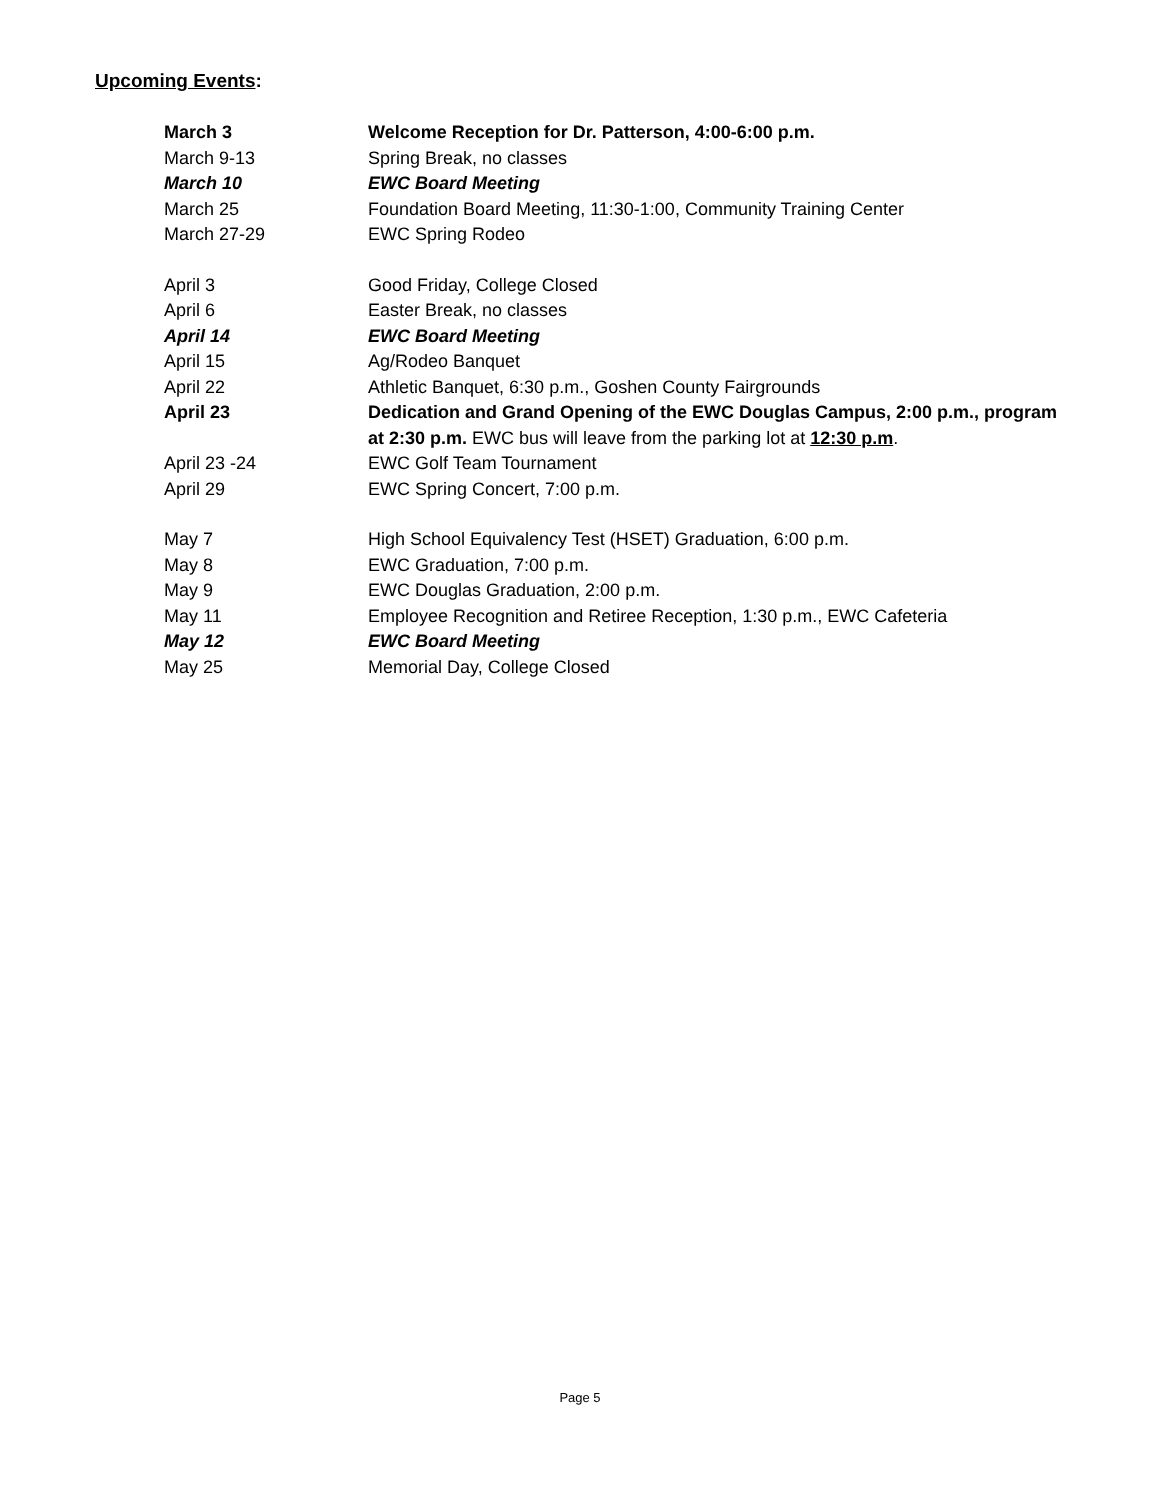Upcoming Events:
| March 3 | Welcome Reception for Dr. Patterson, 4:00-6:00 p.m. |
| March 9-13 | Spring Break, no classes |
| March 10 | EWC Board Meeting |
| March 25 | Foundation Board Meeting, 11:30-1:00, Community Training Center |
| March 27-29 | EWC Spring Rodeo |
| April 3 | Good Friday, College Closed |
| April 6 | Easter Break, no classes |
| April 14 | EWC Board Meeting |
| April 15 | Ag/Rodeo Banquet |
| April 22 | Athletic Banquet, 6:30 p.m., Goshen County Fairgrounds |
| April 23 | Dedication and Grand Opening of the EWC Douglas Campus, 2:00 p.m., program at 2:30 p.m. EWC bus will leave from the parking lot at 12:30 p.m . |
| April 23 -24 | EWC Golf Team Tournament |
| April 29 | EWC Spring Concert, 7:00 p.m. |
| May 7 | High School Equivalency Test (HSET) Graduation, 6:00 p.m. |
| May 8 | EWC Graduation, 7:00 p.m. |
| May 9 | EWC Douglas Graduation, 2:00 p.m. |
| May 11 | Employee Recognition and Retiree Reception, 1:30 p.m., EWC Cafeteria |
| May 12 | EWC Board Meeting |
| May 25 | Memorial Day, College Closed |
Page 5